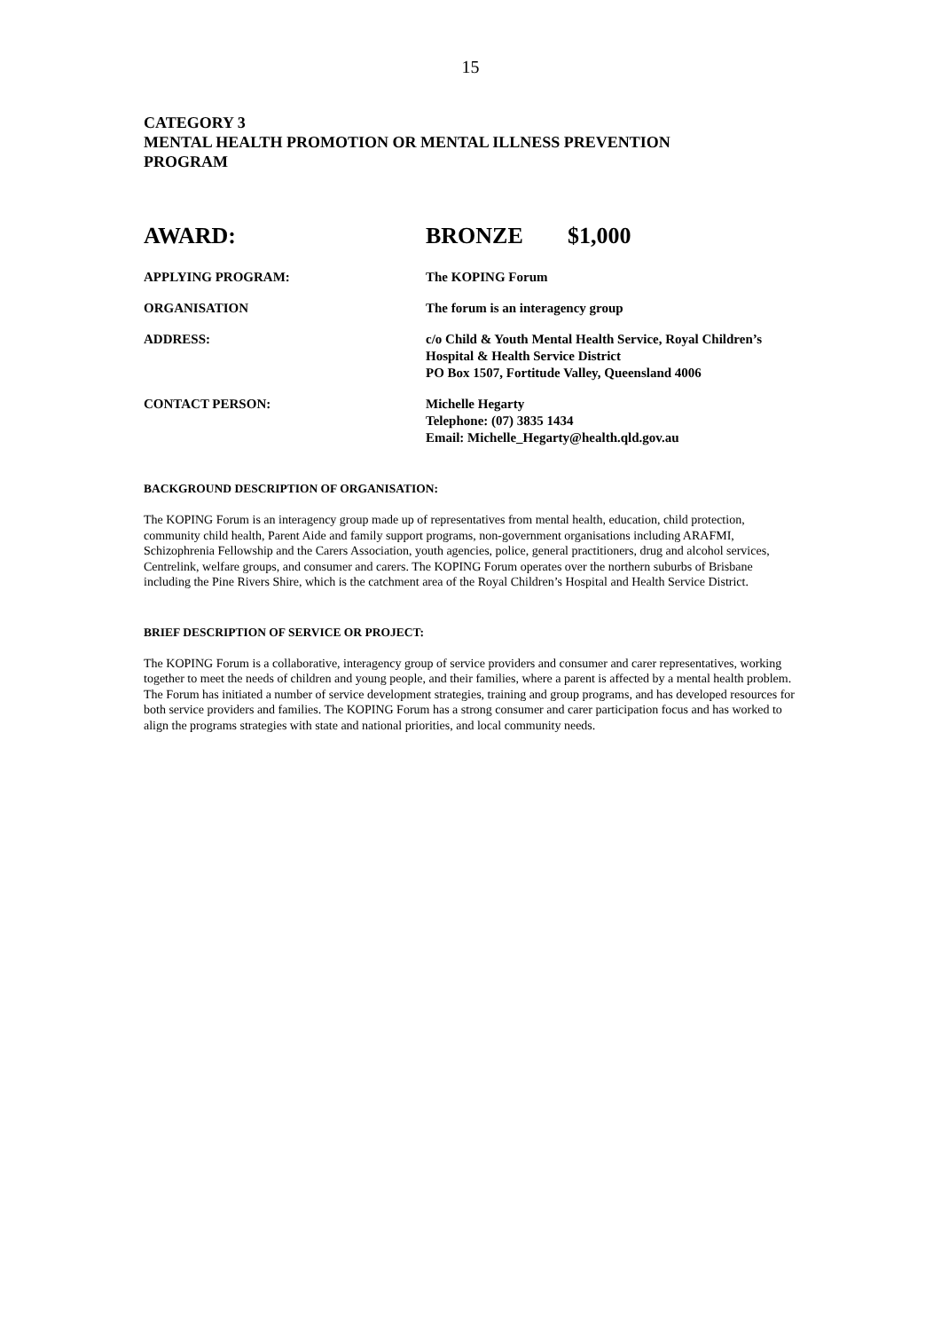15
CATEGORY 3
MENTAL HEALTH PROMOTION OR MENTAL ILLNESS PREVENTION
PROGRAM
AWARD: BRONZE $1,000
APPLYING PROGRAM: The KOPING Forum
ORGANISATION The forum is an interagency group
ADDRESS: c/o Child & Youth Mental Health Service, Royal Children’s
Hospital & Health Service District
PO Box 1507, Fortitude Valley, Queensland 4006
CONTACT PERSON: Michelle Hegarty
Telephone: (07) 3835 1434
Email: Michelle_Hegarty@health.qld.gov.au
BACKGROUND DESCRIPTION OF ORGANISATION:
The KOPING Forum is an interagency group made up of representatives from mental health, education, child protection, community child health, Parent Aide and family support programs, non-government organisations including ARAFMI, Schizophrenia Fellowship and the Carers Association, youth agencies, police, general practitioners, drug and alcohol services, Centrelink, welfare groups, and consumer and carers. The KOPING Forum operates over the northern suburbs of Brisbane including the Pine Rivers Shire, which is the catchment area of the Royal Children’s Hospital and Health Service District.
BRIEF DESCRIPTION OF SERVICE OR PROJECT:
The KOPING Forum is a collaborative, interagency group of service providers and consumer and carer representatives, working together to meet the needs of children and young people, and their families, where a parent is affected by a mental health problem. The Forum has initiated a number of service development strategies, training and group programs, and has developed resources for both service providers and families. The KOPING Forum has a strong consumer and carer participation focus and has worked to align the programs strategies with state and national priorities, and local community needs.